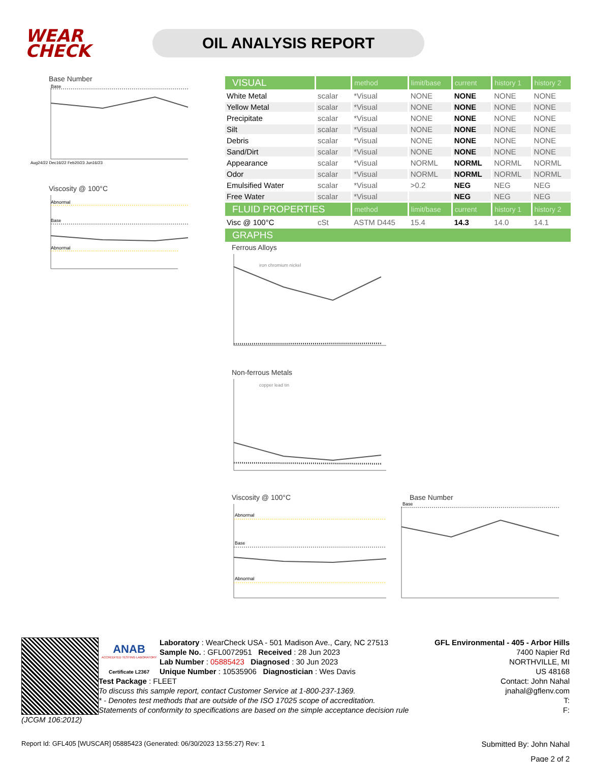WEAR
CHECK
OIL ANALYSIS REPORT
Base Number
Base
Aug24/22 Dec16/22 Feb20/23 Jun16/23
Viscosity @ 100°C
Abnormal
Base
Abnormal
| VISUAL | | method | limit/base | current | history 1 | history 2 |
| White Metal | scalar | *Visual | NONE | NONE | NONE | NONE |
| Yellow Metal | scalar | *Visual | NONE | NONE | NONE | NONE |
| Precipitate | scalar | *Visual | NONE | NONE | NONE | NONE |
| Silt | scalar | *Visual | NONE | NONE | NONE | NONE |
| Debris | scalar | *Visual | NONE | NONE | NONE | NONE |
| Sand/Dirt | scalar | *Visual | NONE | NONE | NONE | NONE |
| Appearance | scalar | *Visual | NORML | NORML | NORML | NORML |
| Odor | scalar | *Visual | NORML | NORML | NORML | NORML |
| Emulsified Water | scalar | *Visual | >0.2 | NEG | NEG | NEG |
| Free Water | scalar | *Visual | | NEG | NEG | NEG |
| FLUID PROPERTIES | | method | limit/base | current | history 1 | history 2 |
| Visc @ 100°C | cSt | ASTM D445 | 15.4 | 14.3 | 14.0 | 14.1 |
| GRAPHS | | | | | | |
Ferrous Alloys
iron chromium nickel
Non-ferrous Metals
copper lead tin
Viscosity @ 100°C
Abnormal
Base
Abnormal
Base Number
Base
ANAB
ACCREDITED TESTING LABORATORY
Certificate L2367
GFL Environmental - 405 - Arbor Hills
7400 Napier Rd
NORTHVILLE, MI
US 48168
Contact: John Nahal
jnahal@gflenv.com
T:
F:
Laboratory : WearCheck USA - 501 Madison Ave., Cary, NC 27513
Sample No. : GFL0072951 Received : 28 Jun 2023
Lab Number : 05885423 Diagnosed : 30 Jun 2023
Unique Number : 10535906 Diagnostician : Wes Davis
Test Package : FLEET
To discuss this sample report, contact Customer Service at 1-800-237-1369.
* - Denotes test methods that are outside of the ISO 17025 scope of accreditation.
Statements of conformity to specifications are based on the simple acceptance decision rule (JCGM 106:2012)
Report Id: GFL405 [WUSCAR] 05885423 (Generated: 06/30/2023 13:55:27) Rev: 1 Submitted By: John Nahal
Page 2 of 2